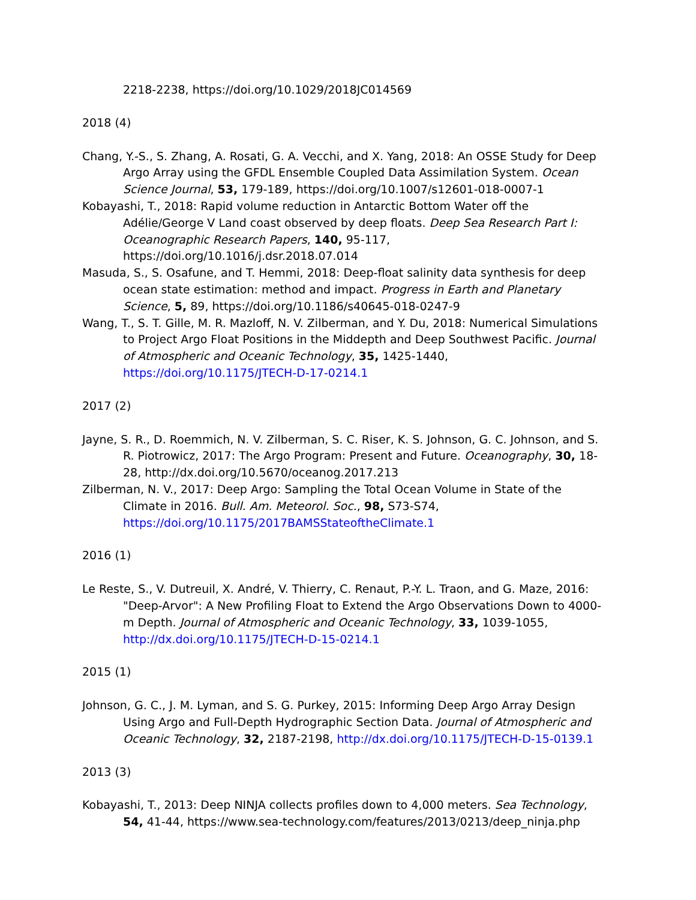2218-2238, https://doi.org/10.1029/2018JC014569
2018 (4)
Chang, Y.-S., S. Zhang, A. Rosati, G. A. Vecchi, and X. Yang, 2018: An OSSE Study for Deep Argo Array using the GFDL Ensemble Coupled Data Assimilation System. Ocean Science Journal, 53, 179-189, https://doi.org/10.1007/s12601-018-0007-1
Kobayashi, T., 2018: Rapid volume reduction in Antarctic Bottom Water off the Adélie/George V Land coast observed by deep floats. Deep Sea Research Part I: Oceanographic Research Papers, 140, 95-117, https://doi.org/10.1016/j.dsr.2018.07.014
Masuda, S., S. Osafune, and T. Hemmi, 2018: Deep-float salinity data synthesis for deep ocean state estimation: method and impact. Progress in Earth and Planetary Science, 5, 89, https://doi.org/10.1186/s40645-018-0247-9
Wang, T., S. T. Gille, M. R. Mazloff, N. V. Zilberman, and Y. Du, 2018: Numerical Simulations to Project Argo Float Positions in the Middepth and Deep Southwest Pacific. Journal of Atmospheric and Oceanic Technology, 35, 1425-1440, https://doi.org/10.1175/JTECH-D-17-0214.1
2017 (2)
Jayne, S. R., D. Roemmich, N. V. Zilberman, S. C. Riser, K. S. Johnson, G. C. Johnson, and S. R. Piotrowicz, 2017: The Argo Program: Present and Future. Oceanography, 30, 18-28, http://dx.doi.org/10.5670/oceanog.2017.213
Zilberman, N. V., 2017: Deep Argo: Sampling the Total Ocean Volume in State of the Climate in 2016. Bull. Am. Meteorol. Soc., 98, S73-S74, https://doi.org/10.1175/2017BAMSStateoftheClimate.1
2016 (1)
Le Reste, S., V. Dutreuil, X. André, V. Thierry, C. Renaut, P.-Y. L. Traon, and G. Maze, 2016: "Deep-Arvor": A New Profiling Float to Extend the Argo Observations Down to 4000-m Depth. Journal of Atmospheric and Oceanic Technology, 33, 1039-1055, http://dx.doi.org/10.1175/JTECH-D-15-0214.1
2015 (1)
Johnson, G. C., J. M. Lyman, and S. G. Purkey, 2015: Informing Deep Argo Array Design Using Argo and Full-Depth Hydrographic Section Data. Journal of Atmospheric and Oceanic Technology, 32, 2187-2198, http://dx.doi.org/10.1175/JTECH-D-15-0139.1
2013 (3)
Kobayashi, T., 2013: Deep NINJA collects profiles down to 4,000 meters. Sea Technology, 54, 41-44, https://www.sea-technology.com/features/2013/0213/deep_ninja.php